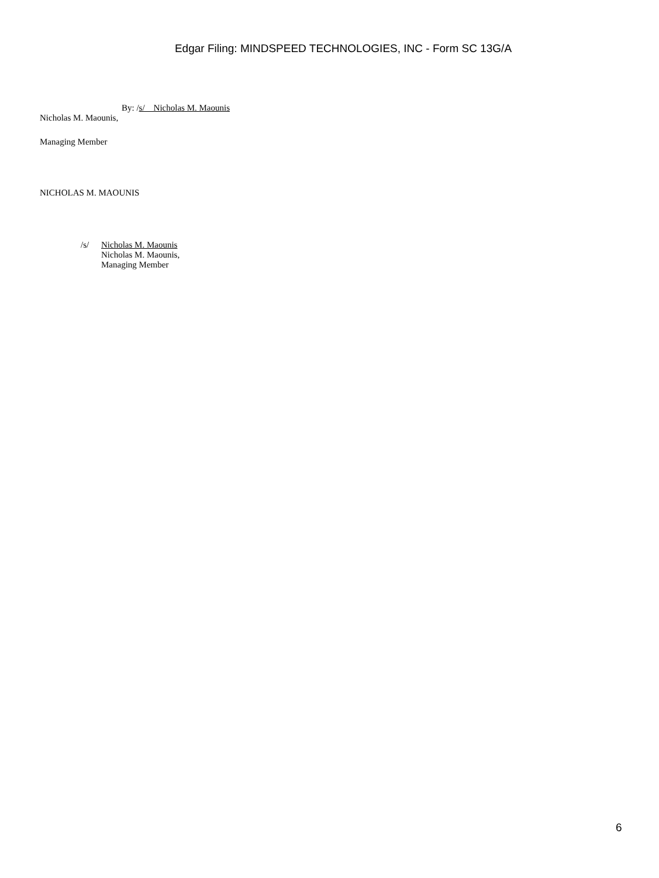Edgar Filing: MINDSPEED TECHNOLOGIES, INC - Form SC 13G/A
By: /s/ Nicholas M. Maounis
Nicholas M. Maounis,
Managing Member
NICHOLAS M. MAOUNIS
/s/ Nicholas M. Maounis
Nicholas M. Maounis,
Managing Member
6